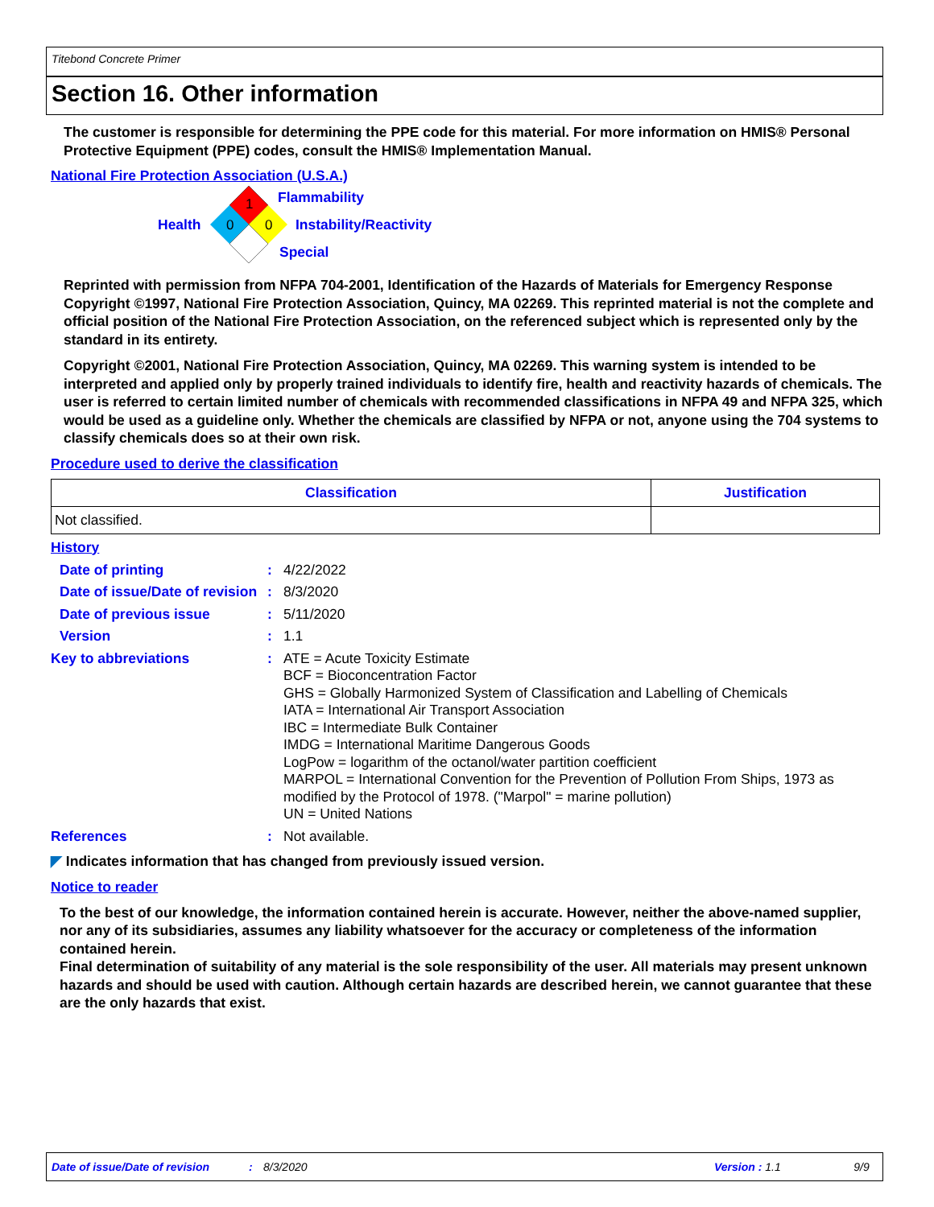Titebond Concrete Primer
Section 16. Other information
The customer is responsible for determining the PPE code for this material. For more information on HMIS® Personal Protective Equipment (PPE) codes, consult the HMIS® Implementation Manual.
National Fire Protection Association (U.S.A.)
1
0
0
Health
Flammability
Instability/Reactivity
Special
Reprinted with permission from NFPA 704-2001, Identification of the Hazards of Materials for Emergency Response Copyright ©1997, National Fire Protection Association, Quincy, MA 02269. This reprinted material is not the complete and official position of the National Fire Protection Association, on the referenced subject which is represented only by the standard in its entirety.
Copyright ©2001, National Fire Protection Association, Quincy, MA 02269. This warning system is intended to be interpreted and applied only by properly trained individuals to identify fire, health and reactivity hazards of chemicals. The user is referred to certain limited number of chemicals with recommended classifications in NFPA 49 and NFPA 325, which would be used as a guideline only. Whether the chemicals are classified by NFPA or not, anyone using the 704 systems to classify chemicals does so at their own risk.
Procedure used to derive the classification
| Classification | Justification |
| --- | --- |
| Not classified. | |
History
| Date of printing | : | 4/22/2022 |
| Date of issue/Date of revision | : | 8/3/2020 |
| Date of previous issue | : | 5/11/2020 |
| Version | : | 1.1 |
| Key to abbreviations | : | ATE = Acute Toxicity Estimate BCF = Bioconcentration Factor GHS = Globally Harmonized System of Classification and Labelling of Chemicals IATA = International Air Transport Association IBC = Intermediate Bulk Container IMDG = International Maritime Dangerous Goods LogPow = logarithm of the octanol/water partition coefficient MARPOL = International Convention for the Prevention of Pollution From Ships, 1973 as modified by the Protocol of 1978. ("Marpol" = marine pollution) UN = United Nations |
| References | : | Not available. |
◤ Indicates information that has changed from previously issued version.
Notice to reader
To the best of our knowledge, the information contained herein is accurate. However, neither the above-named supplier, nor any of its subsidiaries, assumes any liability whatsoever for the accuracy or completeness of the information contained herein.
Final determination of suitability of any material is the sole responsibility of the user. All materials may present unknown hazards and should be used with caution. Although certain hazards are described herein, we cannot guarantee that these are the only hazards that exist.
Date of issue/Date of revision: 8/3/2020 Version : 1.1 9/9